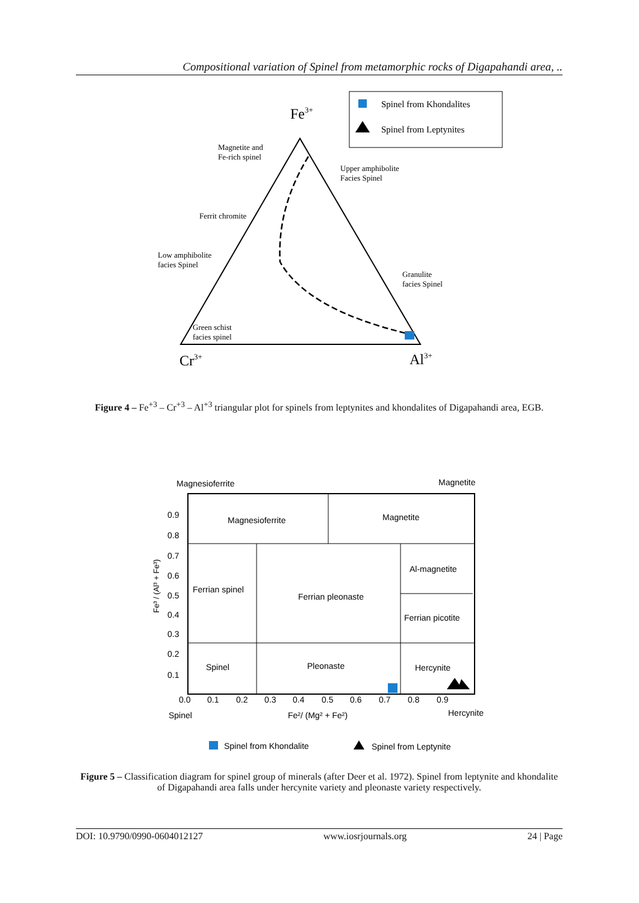Compositional variation of Spinel from metamorphic rocks of Digapahandi area, ..
Spinel from Khondalites
Spinel from Leptynites
Fe3+
Magnetite and
Fe-rich spinel
Upper amphibolite
Facies Spinel
Ferrit chromite
Low amphibolite
facies Spinel
Granulite
facies Spinel
Green schist
facies spinel
Cr3+
Al3+
Figure 4 – Fe<sup>+3</sup> – Cr<sup>+3</sup> – Al<sup>+3</sup> triangular plot for spinels from leptynites and khondalites of Digapahandi area, EGB.
Magnesioferrite
Magnetite
Magnesioferrite
Magnetite
Al-magnetite
Ferrian spinel
Ferrian pleonaste
Ferrian picotite
Spinel
Pleonaste
Hercynite
0.9
0.8
0.7
0.6
0.5
0.4
0.3
0.2
0.1
0.0
0.1
0.2
0.3
0.4
0.5
0.6
0.7
0.8
0.9
Spinel
Fe²/ (Mg² + Fe²)
Hercynite
Fe³ / (Al³ + Fe³)
Spinel from Khondalite
Spinel from Leptynite
Figure 5 – Classification diagram for spinel group of minerals (after Deer et al. 1972). Spinel from leptynite and khondalite of Digapahandi area falls under hercynite variety and pleonaste variety respectively.
DOI: 10.9790/0990-0604012127 www.iosrjournals.org 24 | Page